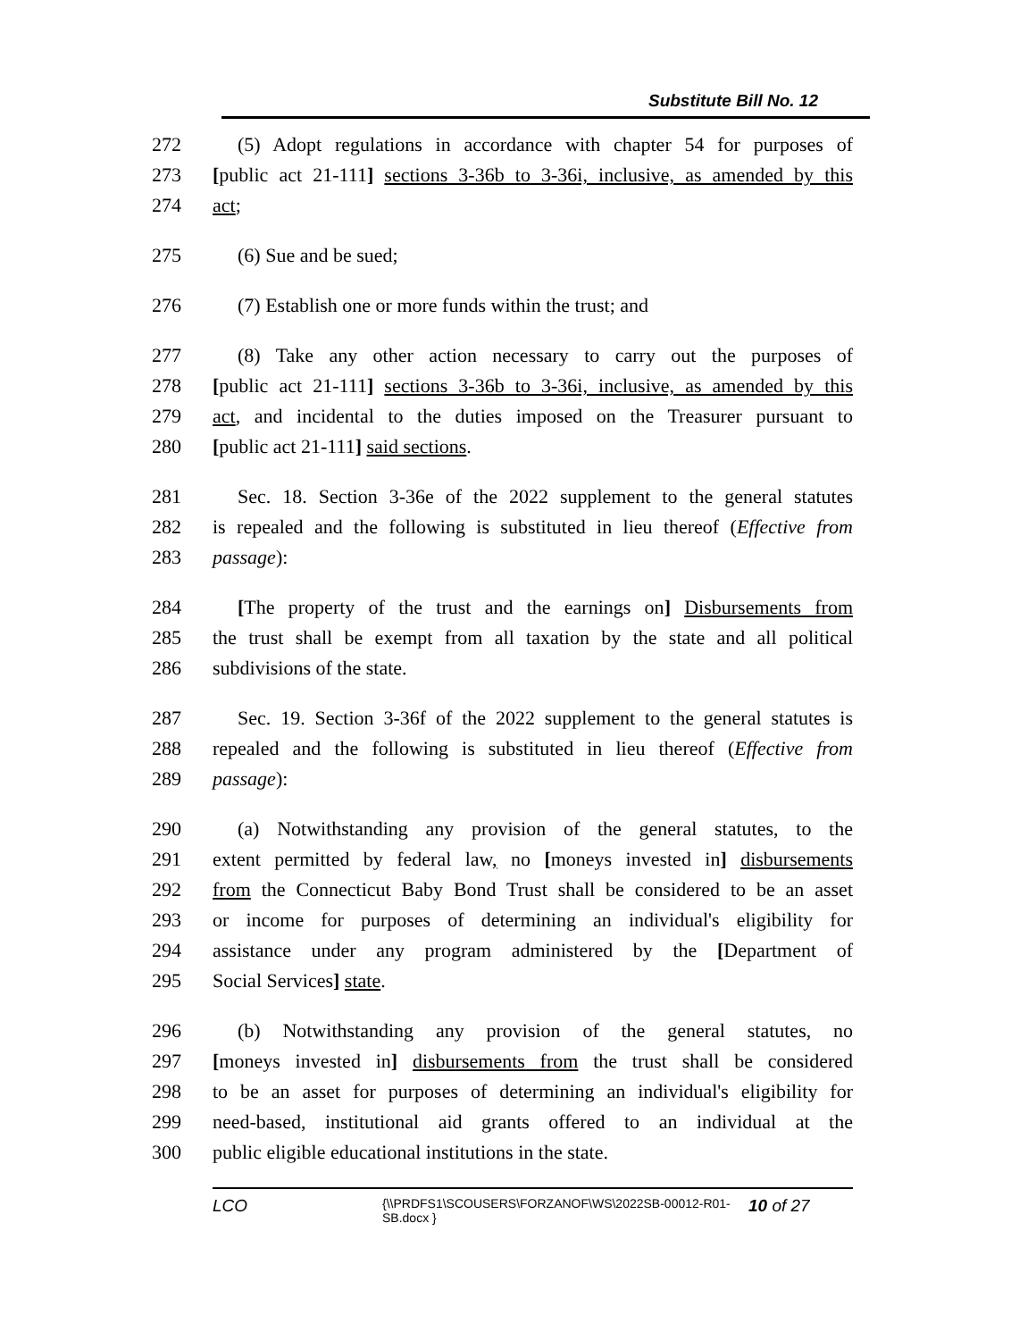Substitute Bill No. 12
272 (5) Adopt regulations in accordance with chapter 54 for purposes of
273 [public act 21-111] sections 3-36b to 3-36i, inclusive, as amended by this
274 act;
275 (6) Sue and be sued;
276 (7) Establish one or more funds within the trust; and
277 (8) Take any other action necessary to carry out the purposes of
278 [public act 21-111] sections 3-36b to 3-36i, inclusive, as amended by this
279 act, and incidental to the duties imposed on the Treasurer pursuant to
280 [public act 21-111] said sections.
281 Sec. 18. Section 3-36e of the 2022 supplement to the general statutes
282 is repealed and the following is substituted in lieu thereof (Effective from
283 passage):
284 [The property of the trust and the earnings on] Disbursements from
285 the trust shall be exempt from all taxation by the state and all political
286 subdivisions of the state.
287 Sec. 19. Section 3-36f of the 2022 supplement to the general statutes is
288 repealed and the following is substituted in lieu thereof (Effective from
289 passage):
290 (a) Notwithstanding any provision of the general statutes, to the
291 extent permitted by federal law, no [moneys invested in] disbursements
292 from the Connecticut Baby Bond Trust shall be considered to be an asset
293 or income for purposes of determining an individual's eligibility for
294 assistance under any program administered by the [Department of
295 Social Services] state.
296 (b) Notwithstanding any provision of the general statutes, no
297 [moneys invested in] disbursements from the trust shall be considered
298 to be an asset for purposes of determining an individual's eligibility for
299 need-based, institutional aid grants offered to an individual at the
300 public eligible educational institutions in the state.
LCO {\\PRDFS1\SCOUSERS\FORZANOF\WS\2022SB-00012-R01-SB.docx } 10 of 27